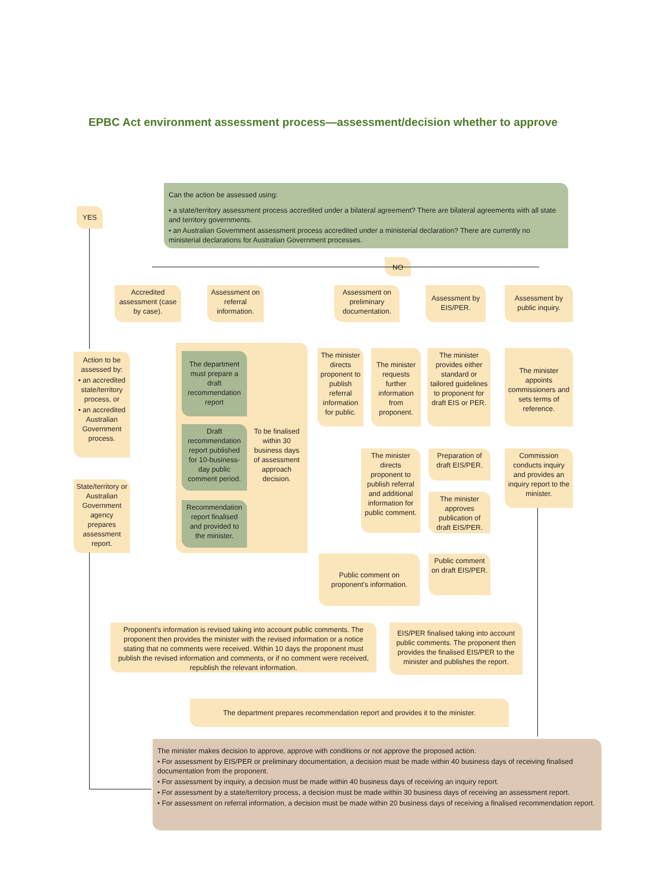EPBC Act environment assessment process—assessment/decision whether to approve
Can the action be assessed using:
• a state/territory assessment process accredited under a bilateral agreement? There are bilateral agreements with all state and territory governments.
• an Australian Government assessment process accredited under a ministerial declaration? There are currently no ministerial declarations for Australian Government processes.
YES
NO
Accredited assessment (case by case).
Assessment on referral information.
Assessment on preliminary documentation.
Assessment by EIS/PER.
Assessment by public inquiry.
Action to be assessed by:
• an accredited state/territory process, or
• an accredited Australian Government process.
State/territory or Australian Government agency prepares assessment report.
The department must prepare a draft recommendation report
Draft recommendation report published for 10-business-day public comment period.
To be finalised within 30 business days of assessment approach decision.
Recommendation report finalised and provided to the minister.
The minister directs proponent to publish referral information for public.
The minister requests further information from proponent.
The minister provides either standard or tailored guidelines to proponent for draft EIS or PER.
The minister appoints commissioners and sets terms of reference.
The minister directs proponent to publish referral and additional information for public comment.
Preparation of draft EIS/PER.
The minister approves publication of draft EIS/PER.
Commission conducts inquiry and provides an inquiry report to the minister.
Public comment on proponent's information.
Public comment on draft EIS/PER.
Proponent's information is revised taking into account public comments. The proponent then provides the minister with the revised information or a notice stating that no comments were received. Within 10 days the proponent must publish the revised information and comments, or if no comment were received, republish the relevant information.
EIS/PER finalised taking into account public comments. The proponent then provides the finalised EIS/PER to the minister and publishes the report.
The department prepares recommendation report and provides it to the minister.
The minister makes decision to approve, approve with conditions or not approve the proposed action.
• For assessment by EIS/PER or preliminary documentation, a decision must be made within 40 business days of receiving finalised documentation from the proponent.
• For assessment by inquiry, a decision must be made within 40 business days of receiving an inquiry report.
• For assessment by a state/territory process, a decision must be made within 30 business days of receiving an assessment report.
• For assessment on referral information, a decision must be made within 20 business days of receiving a finalised recommendation report.